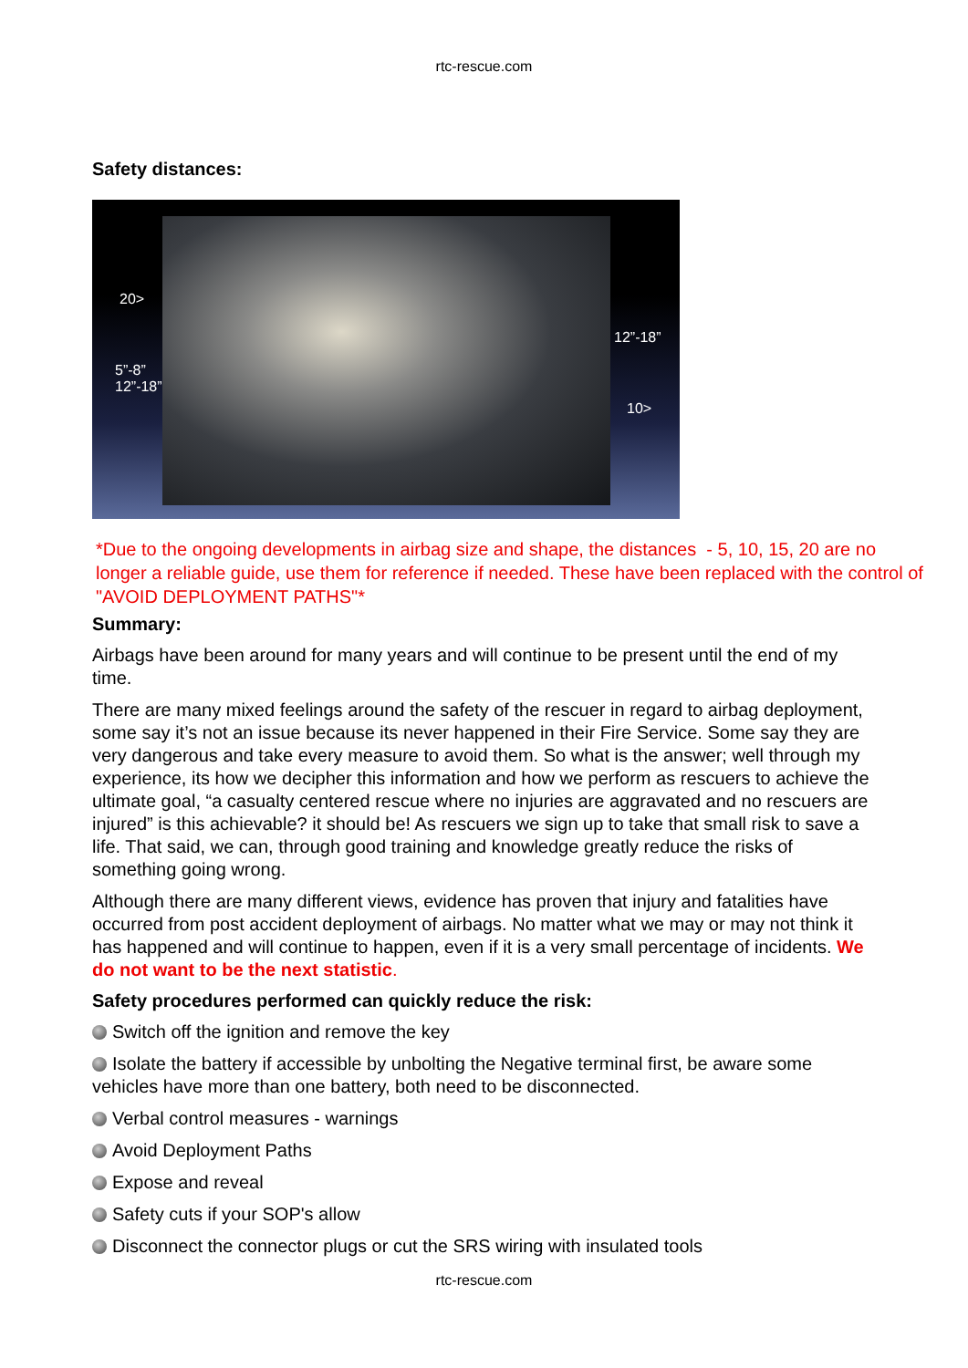rtc-rescue.com
Safety distances:
20>
5”-8”
12”-18”
12”-18”
10>
*Due to the ongoing developments in airbag size and shape, the distances - 5, 10, 15, 20 are no longer a reliable guide, use them for reference if needed. These have been replaced with the control of "AVOID DEPLOYMENT PATHS"*
Summary:
Airbags have been around for many years and will continue to be present until the end of my time.
There are many mixed feelings around the safety of the rescuer in regard to airbag deployment, some say it’s not an issue because its never happened in their Fire Service. Some say they are very dangerous and take every measure to avoid them. So what is the answer; well through my experience, its how we decipher this information and how we perform as rescuers to achieve the ultimate goal, “a casualty centered rescue where no injuries are aggravated and no rescuers are injured” is this achievable? it should be! As rescuers we sign up to take that small risk to save a life. That said, we can, through good training and knowledge greatly reduce the risks of something going wrong.
Although there are many different views, evidence has proven that injury and fatalities have occurred from post accident deployment of airbags. No matter what we may or may not think it has happened and will continue to happen, even if it is a very small percentage of incidents. We do not want to be the next statistic.
Safety procedures performed can quickly reduce the risk:
Switch off the ignition and remove the key
Isolate the battery if accessible by unbolting the Negative terminal first, be aware some vehicles have more than one battery, both need to be disconnected.
Verbal control measures - warnings
Avoid Deployment Paths
Expose and reveal
Safety cuts if your SOP's allow
Disconnect the connector plugs or cut the SRS wiring with insulated tools
rtc-rescue.com